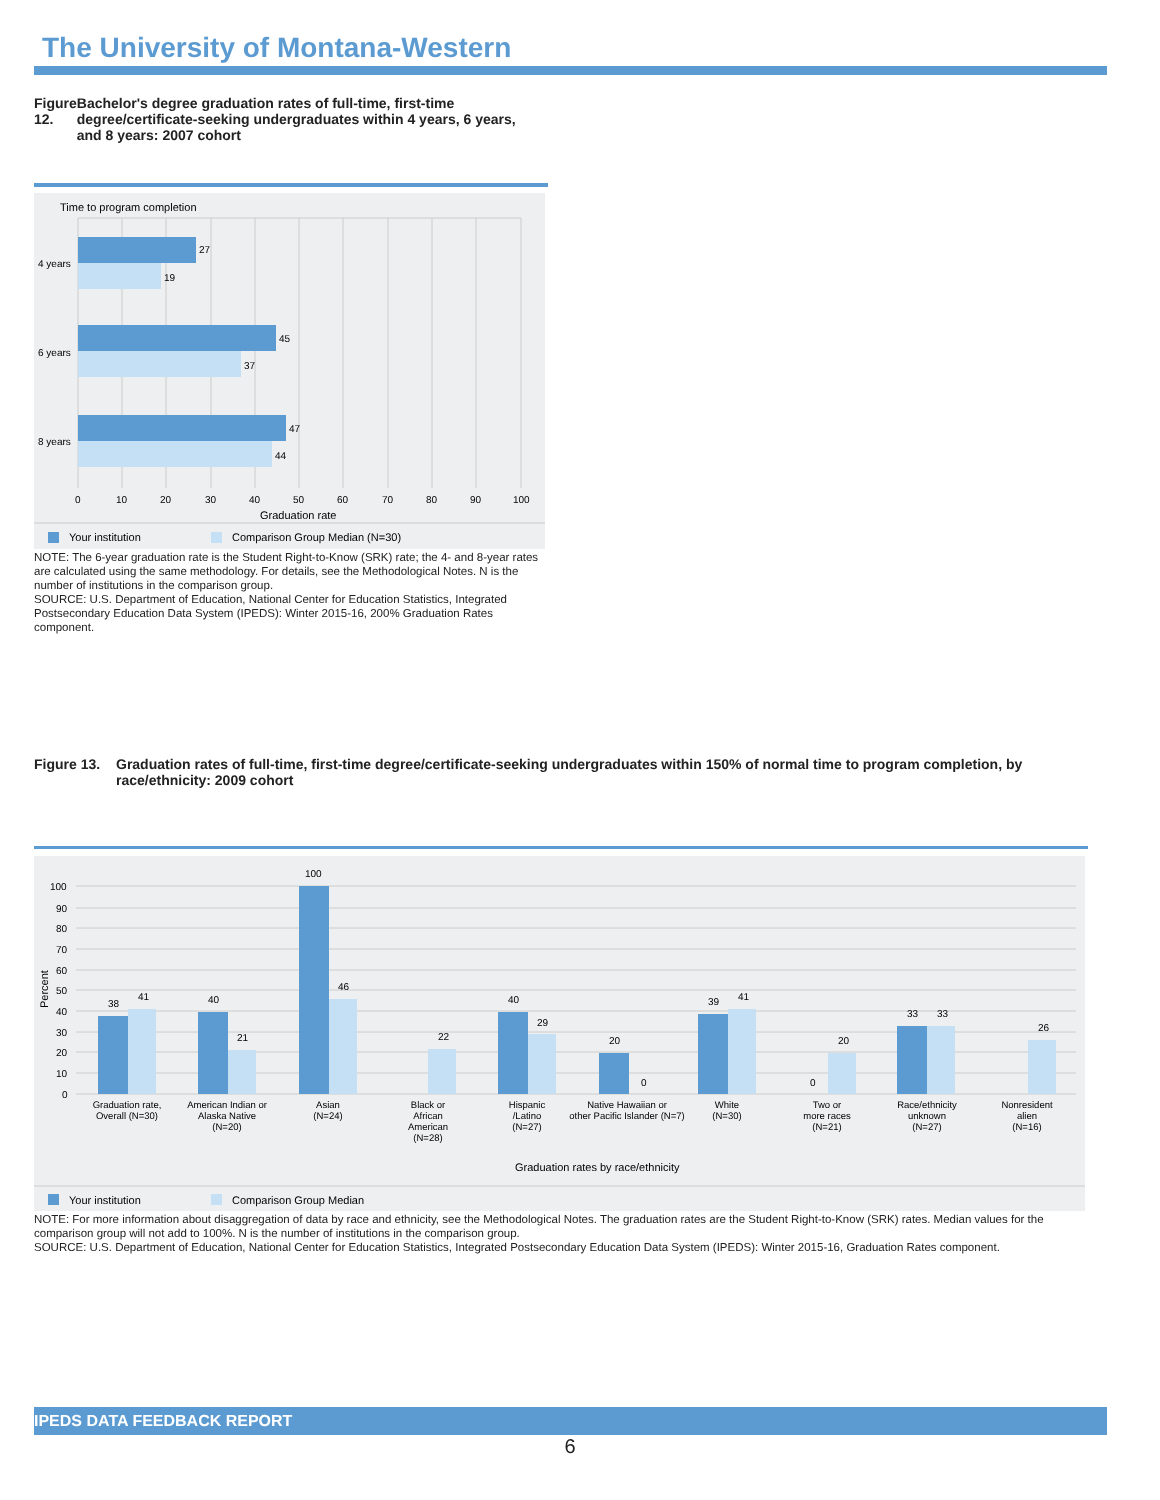The University of Montana-Western
Figure 12. Bachelor's degree graduation rates of full-time, first-time degree/certificate-seeking undergraduates within 4 years, 6 years, and 8 years: 2007 cohort
Time to program completion
27
19
45
37
47
44
4 years
6 years
8 years
0
10
20
30
40
50
60
70
80
90
100
Graduation rate
Your institution
Comparison Group Median (N=30)
NOTE: The 6-year graduation rate is the Student Right-to-Know (SRK) rate; the 4- and 8-year rates are calculated using the same methodology. For details, see the Methodological Notes. N is the number of institutions in the comparison group.
SOURCE: U.S. Department of Education, National Center for Education Statistics, Integrated Postsecondary Education Data System (IPEDS): Winter 2015-16, 200% Graduation Rates component.
Figure 13. Graduation rates of full-time, first-time degree/certificate-seeking undergraduates within 150% of normal time to program completion, by race/ethnicity: 2009 cohort
100
90
80
70
60
50
40
30
20
10
0
Percent
38
41
40
21
100
46
22
40
29
20
0
39
41
0
20
33
33
26
Graduation rate,
Overall (N=30)
American Indian or
Alaska Native
(N=20)
Asian
(N=24)
Black or
African
American
(N=28)
Hispanic
/Latino
(N=27)
Native Hawaiian or
other Pacific Islander (N=7)
White
(N=30)
Two or
more races
(N=21)
Race/ethnicity
unknown
(N=27)
Nonresident
alien
(N=16)
Graduation rates by race/ethnicity
Your institution
Comparison Group Median
NOTE: For more information about disaggregation of data by race and ethnicity, see the Methodological Notes. The graduation rates are the Student Right-to-Know (SRK) rates. Median values for the comparison group will not add to 100%. N is the number of institutions in the comparison group.
SOURCE: U.S. Department of Education, National Center for Education Statistics, Integrated Postsecondary Education Data System (IPEDS): Winter 2015-16, Graduation Rates component.
IPEDS DATA FEEDBACK REPORT
6